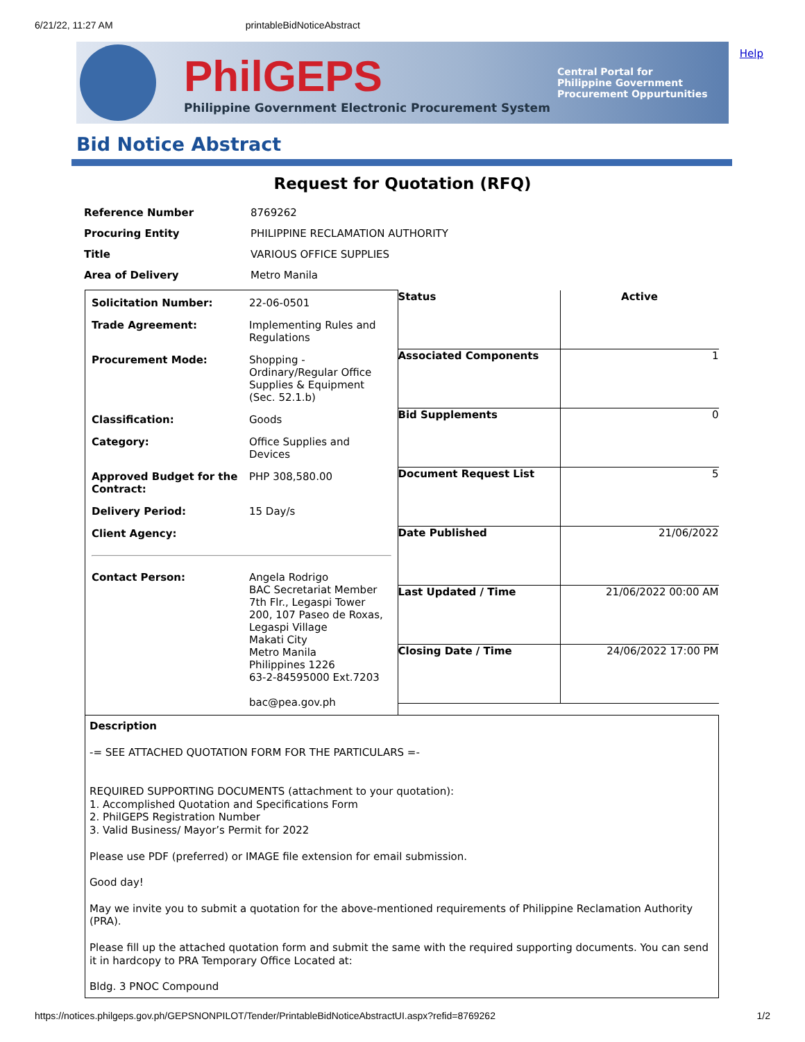6/21/22, 11:27 AM printableBidNoticeAbstract
PhilGEPS
Philippine Government Electronic Procurement System
Central Portal for
Philippine Government
Procurement Oppurtunities
Help
Bid Notice Abstract
Request for Quotation (RFQ)
| Reference Number | 8769262 |
| Procuring Entity | PHILIPPINE RECLAMATION AUTHORITY |
| Title | VARIOUS OFFICE SUPPLIES |
| Area of Delivery | Metro Manila |
| / Solicitation Number: / 22-06-0501 / / Trade Agreement: / Implementing Rules and Regulations / / Procurement Mode: / Shopping - Ordinary/Regular Office Supplies & Equipment (Sec. 52.1.b) / / Classification: / Goods / / Category: / Office Supplies and Devices / / Approved Budget for the Contract: / PHP 308,580.00 / / Delivery Period: / 15 Day/s / / Client Agency: / / / Contact Person: / Angela Rodrigo BAC Secretariat Member 7th Flr., Legaspi Tower 200, 107 Paseo de Roxas, Legaspi Village Makati City Metro Manila Philippines 1226 63-2-84595000 Ext.7203 bac@pea.gov.ph / | / Status / Active / / Associated Components / 1 / / Bid Supplements / 0 / / Document Request List / 5 / / Date Published / 21/06/2022 / / Last Updated / Time / 21/06/2022 00:00 AM / / Closing Date / Time / 24/06/2022 17:00 PM / |
| Description -= SEE ATTACHED QUOTATION FORM FOR THE PARTICULARS =- REQUIRED SUPPORTING DOCUMENTS (attachment to your quotation): 1. Accomplished Quotation and Specifications Form 2. PhilGEPS Registration Number 3. Valid Business/ Mayor’s Permit for 2022 Please use PDF (preferred) or IMAGE file extension for email submission. Good day! May we invite you to submit a quotation for the above-mentioned requirements of Philippine Reclamation Authority (PRA). Please fill up the attached quotation form and submit the same with the required supporting documents. You can send it in hardcopy to PRA Temporary Office Located at: Bldg. 3 PNOC Compound | |
https://notices.philgeps.gov.ph/GEPSNONPILOT/Tender/PrintableBidNoticeAbstractUI.aspx?refid=8769262 1/2